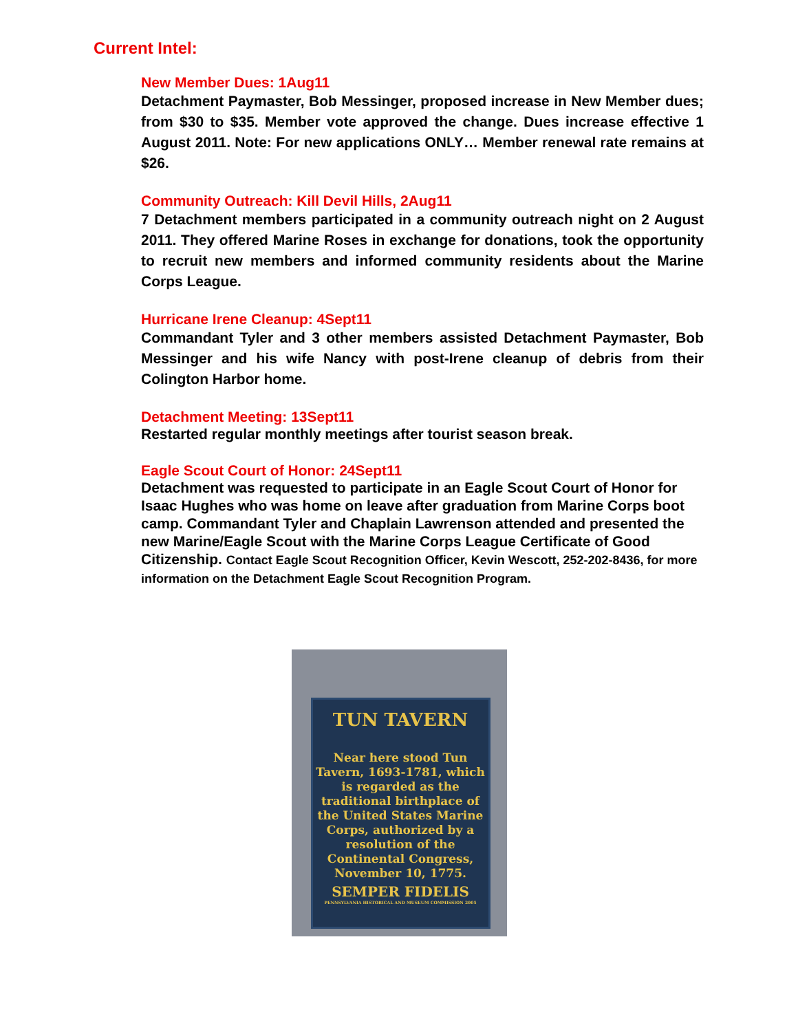Current Intel:
New Member Dues: 1Aug11
Detachment Paymaster, Bob Messinger, proposed increase in New Member dues; from $30 to $35. Member vote approved the change. Dues increase effective 1 August 2011. Note: For new applications ONLY… Member renewal rate remains at $26.
Community Outreach: Kill Devil Hills, 2Aug11
7 Detachment members participated in a community outreach night on 2 August 2011. They offered Marine Roses in exchange for donations, took the opportunity to recruit new members and informed community residents about the Marine Corps League.
Hurricane Irene Cleanup: 4Sept11
Commandant Tyler and 3 other members assisted Detachment Paymaster, Bob Messinger and his wife Nancy with post-Irene cleanup of debris from their Colington Harbor home.
Detachment Meeting: 13Sept11
Restarted regular monthly meetings after tourist season break.
Eagle Scout Court of Honor: 24Sept11
Detachment was requested to participate in an Eagle Scout Court of Honor for Isaac Hughes who was home on leave after graduation from Marine Corps boot camp. Commandant Tyler and Chaplain Lawrenson attended and presented the new Marine/Eagle Scout with the Marine Corps League Certificate of Good Citizenship. Contact Eagle Scout Recognition Officer, Kevin Wescott, 252-202-8436, for more information on the Detachment Eagle Scout Recognition Program.
TUN TAVERN
Near here stood Tun Tavern, 1693-1781, which is regarded as the traditional birthplace of the United States Marine Corps, authorized by a resolution of the Continental Congress, November 10, 1775.
SEMPER FIDELIS
PENNSYLVANIA HISTORICAL AND MUSEUM COMMISSION 2005